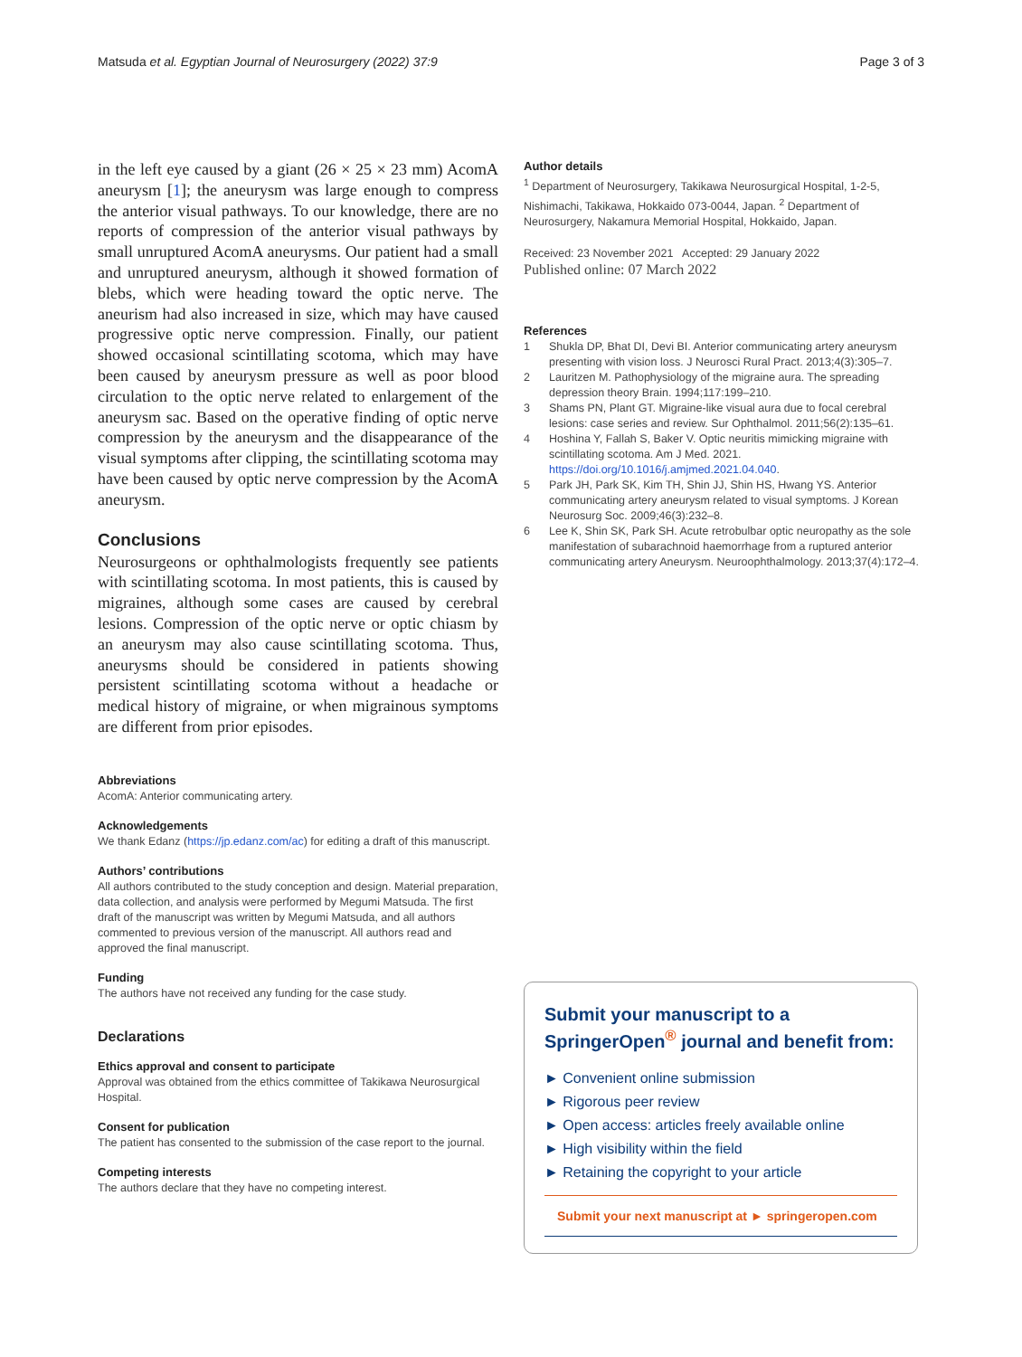Matsuda et al. Egyptian Journal of Neurosurgery (2022) 37:9
Page 3 of 3
in the left eye caused by a giant (26 × 25 × 23 mm) AcomA aneurysm [1]; the aneurysm was large enough to compress the anterior visual pathways. To our knowledge, there are no reports of compression of the anterior visual pathways by small unruptured AcomA aneurysms. Our patient had a small and unruptured aneurysm, although it showed formation of blebs, which were heading toward the optic nerve. The aneurism had also increased in size, which may have caused progressive optic nerve compression. Finally, our patient showed occasional scintillating scotoma, which may have been caused by aneurysm pressure as well as poor blood circulation to the optic nerve related to enlargement of the aneurysm sac. Based on the operative finding of optic nerve compression by the aneurysm and the disappearance of the visual symptoms after clipping, the scintillating scotoma may have been caused by optic nerve compression by the AcomA aneurysm.
Conclusions
Neurosurgeons or ophthalmologists frequently see patients with scintillating scotoma. In most patients, this is caused by migraines, although some cases are caused by cerebral lesions. Compression of the optic nerve or optic chiasm by an aneurysm may also cause scintillating scotoma. Thus, aneurysms should be considered in patients showing persistent scintillating scotoma without a headache or medical history of migraine, or when migrainous symptoms are different from prior episodes.
Abbreviations
AcomA: Anterior communicating artery.
Acknowledgements
We thank Edanz (https://jp.edanz.com/ac) for editing a draft of this manuscript.
Authors’ contributions
All authors contributed to the study conception and design. Material preparation, data collection, and analysis were performed by Megumi Matsuda. The first draft of the manuscript was written by Megumi Matsuda, and all authors commented to previous version of the manuscript. All authors read and approved the final manuscript.
Funding
The authors have not received any funding for the case study.
Declarations
Ethics approval and consent to participate
Approval was obtained from the ethics committee of Takikawa Neurosurgical Hospital.
Consent for publication
The patient has consented to the submission of the case report to the journal.
Competing interests
The authors declare that they have no competing interest.
Author details
<sup>1</sup> Department of Neurosurgery, Takikawa Neurosurgical Hospital, 1-2-5, Nishimachi, Takikawa, Hokkaido 073-0044, Japan. <sup>2</sup> Department of Neurosurgery, Nakamura Memorial Hospital, Hokkaido, Japan.
Received: 23 November 2021 Accepted: 29 January 2022
Published online: 07 March 2022
References
1 Shukla DP, Bhat DI, Devi BI. Anterior communicating artery aneurysm presenting with vision loss. J Neurosci Rural Pract. 2013;4(3):305–7.
2 Lauritzen M. Pathophysiology of the migraine aura. The spreading depression theory Brain. 1994;117:199–210.
3 Shams PN, Plant GT. Migraine-like visual aura due to focal cerebral lesions: case series and review. Sur Ophthalmol. 2011;56(2):135–61.
4 Hoshina Y, Fallah S, Baker V. Optic neuritis mimicking migraine with scintillating scotoma. Am J Med. 2021. https://doi.org/10.1016/j.amjmed.2021.04.040.
5 Park JH, Park SK, Kim TH, Shin JJ, Shin HS, Hwang YS. Anterior communicating artery aneurysm related to visual symptoms. J Korean Neurosurg Soc. 2009;46(3):232–8.
6 Lee K, Shin SK, Park SH. Acute retrobulbar optic neuropathy as the sole manifestation of subarachnoid haemorrhage from a ruptured anterior communicating artery Aneurysm. Neuroophthalmology. 2013;37(4):172–4.
Submit your manuscript to a SpringerOpen<sup>®</sup> journal and benefit from:
► Convenient online submission
► Rigorous peer review
► Open access: articles freely available online
► High visibility within the field
► Retaining the copyright to your article
Submit your next manuscript at ► springeropen.com